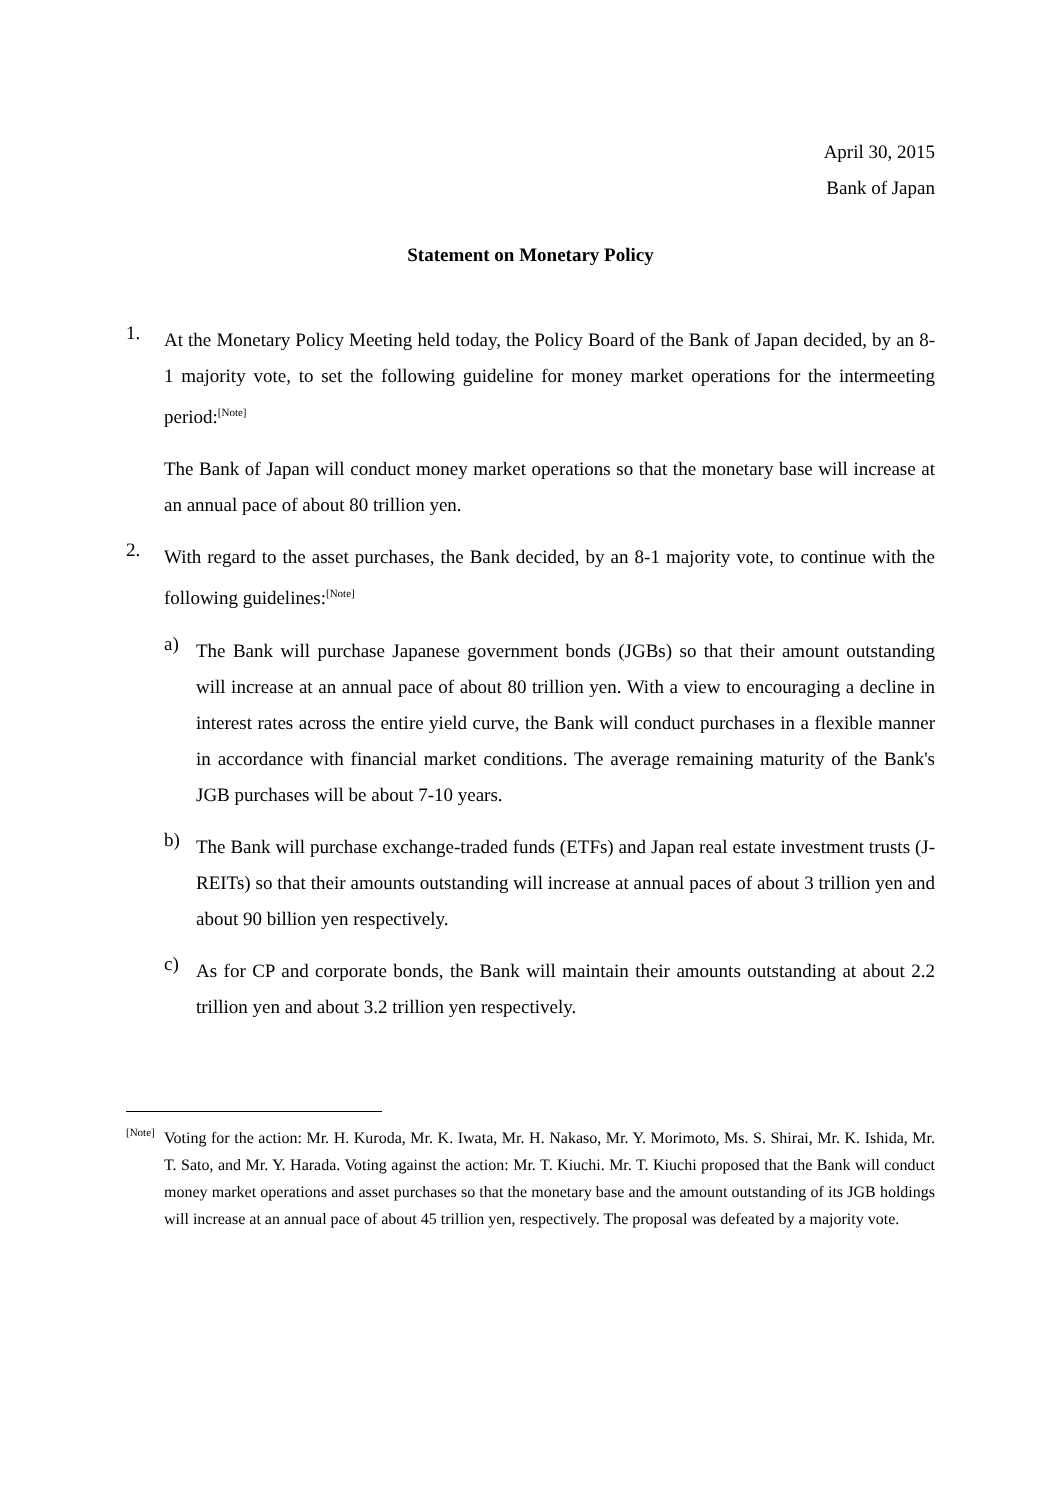April 30, 2015
Bank of Japan
Statement on Monetary Policy
1.
At the Monetary Policy Meeting held today, the Policy Board of the Bank of Japan decided, by an 8-1 majority vote, to set the following guideline for money market operations for the intermeeting period:<sup>[Note]</sup>
The Bank of Japan will conduct money market operations so that the monetary base will increase at an annual pace of about 80 trillion yen.
2.
With regard to the asset purchases, the Bank decided, by an 8-1 majority vote, to continue with the following guidelines:<sup>[Note]</sup>
a)
The Bank will purchase Japanese government bonds (JGBs) so that their amount outstanding will increase at an annual pace of about 80 trillion yen. With a view to encouraging a decline in interest rates across the entire yield curve, the Bank will conduct purchases in a flexible manner in accordance with financial market conditions. The average remaining maturity of the Bank's JGB purchases will be about 7-10 years.
b)
The Bank will purchase exchange-traded funds (ETFs) and Japan real estate investment trusts (J-REITs) so that their amounts outstanding will increase at annual paces of about 3 trillion yen and about 90 billion yen respectively.
c)
As for CP and corporate bonds, the Bank will maintain their amounts outstanding at about 2.2 trillion yen and about 3.2 trillion yen respectively.
[Note]
Voting for the action: Mr. H. Kuroda, Mr. K. Iwata, Mr. H. Nakaso, Mr. Y. Morimoto, Ms. S. Shirai, Mr. K. Ishida, Mr. T. Sato, and Mr. Y. Harada. Voting against the action: Mr. T. Kiuchi. Mr. T. Kiuchi proposed that the Bank will conduct money market operations and asset purchases so that the monetary base and the amount outstanding of its JGB holdings will increase at an annual pace of about 45 trillion yen, respectively. The proposal was defeated by a majority vote.